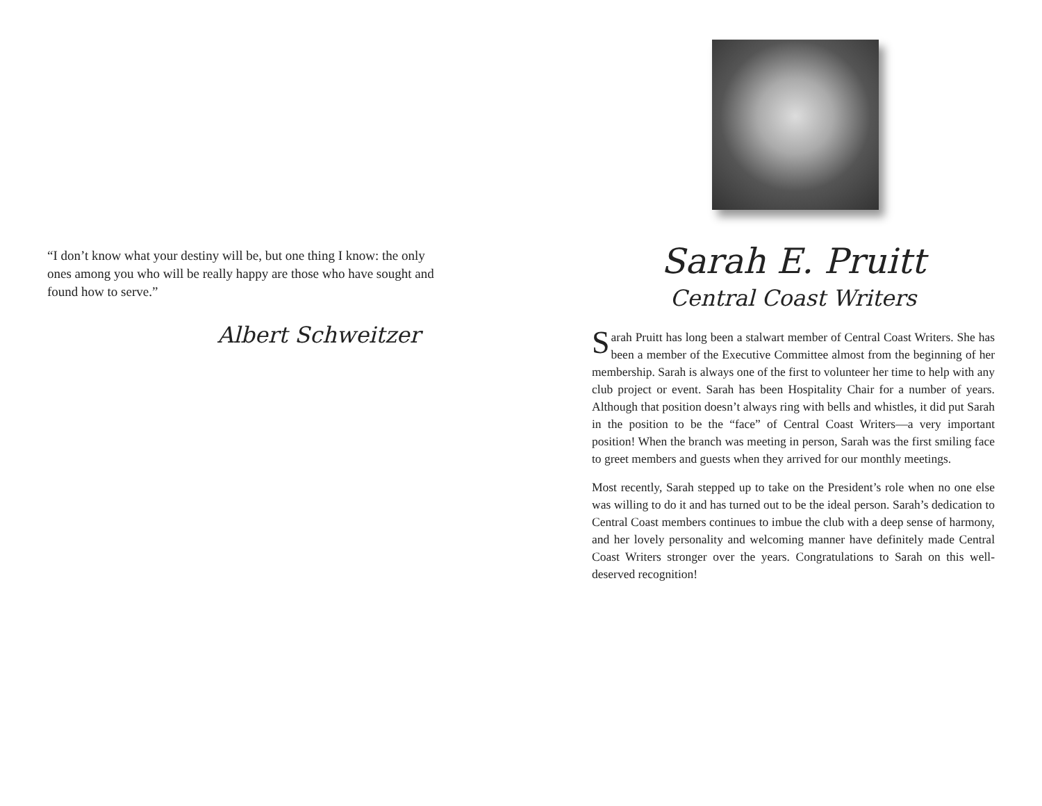“I don’t know what your destiny will be, but one thing I know: the only ones among you who will be really happy are those who have sought and found how to serve.”
Albert Schweitzer
Sarah E. Pruitt
Central Coast Writers
Sarah Pruitt has long been a stalwart member of Central Coast Writers. She has been a member of the Executive Committee almost from the beginning of her membership. Sarah is always one of the first to volunteer her time to help with any club project or event. Sarah has been Hospitality Chair for a number of years. Although that position doesn’t always ring with bells and whistles, it did put Sarah in the position to be the “face” of Central Coast Writers—a very important position! When the branch was meeting in person, Sarah was the first smiling face to greet members and guests when they arrived for our monthly meetings.
Most recently, Sarah stepped up to take on the President’s role when no one else was willing to do it and has turned out to be the ideal person. Sarah’s dedication to Central Coast members continues to imbue the club with a deep sense of harmony, and her lovely personality and welcoming manner have definitely made Central Coast Writers stronger over the years. Congratulations to Sarah on this well-deserved recognition!